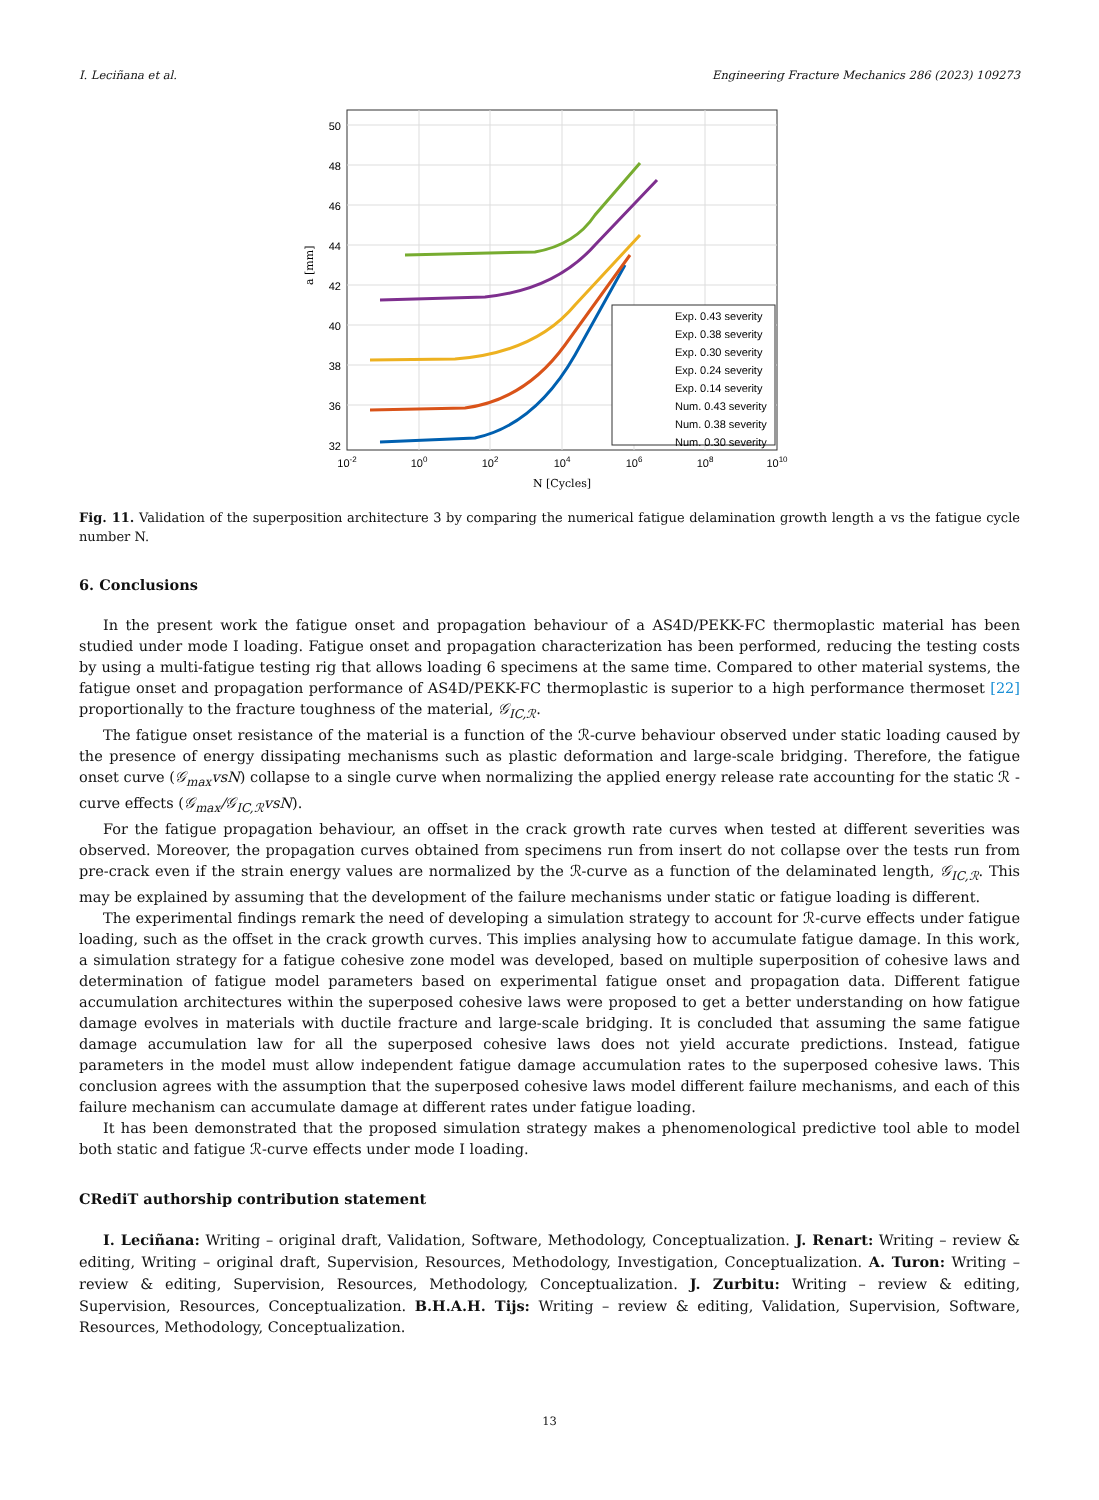I. Leciñana et al. Engineering Fracture Mechanics 286 (2023) 109273
Exp. 0.43 severity
Exp. 0.38 severity
Exp. 0.30 severity
Exp. 0.24 severity
Exp. 0.14 severity
Num. 0.43 severity
Num. 0.38 severity
Num. 0.30 severity
50
48
46
44
42
40
38
36
32
10-2
100
102
104
106
108
1010
N [Cycles]
a [mm]
Fig. 11. Validation of the superposition architecture 3 by comparing the numerical fatigue delamination growth length a vs the fatigue cycle number N.
6. Conclusions
In the present work the fatigue onset and propagation behaviour of a AS4D/PEKK-FC thermoplastic material has been studied under mode I loading. Fatigue onset and propagation characterization has been performed, reducing the testing costs by using a multi-fatigue testing rig that allows loading 6 specimens at the same time. Compared to other material systems, the fatigue onset and propagation performance of AS4D/PEKK-FC thermoplastic is superior to a high performance thermoset [22] proportionally to the fracture toughness of the material, 𝒢<sub>IC,ℛ</sub>.
The fatigue onset resistance of the material is a function of the ℛ-curve behaviour observed under static loading caused by the presence of energy dissipating mechanisms such as plastic deformation and large-scale bridging. Therefore, the fatigue onset curve (𝒢<sub>max</sub>vsN) collapse to a single curve when normalizing the applied energy release rate accounting for the static ℛ -curve effects (𝒢<sub>max</sub>/𝒢<sub>IC,ℛ</sub>vsN).
For the fatigue propagation behaviour, an offset in the crack growth rate curves when tested at different severities was observed. Moreover, the propagation curves obtained from specimens run from insert do not collapse over the tests run from pre-crack even if the strain energy values are normalized by the ℛ-curve as a function of the delaminated length, 𝒢<sub>IC,ℛ</sub>. This may be explained by assuming that the development of the failure mechanisms under static or fatigue loading is different.
The experimental findings remark the need of developing a simulation strategy to account for ℛ-curve effects under fatigue loading, such as the offset in the crack growth curves. This implies analysing how to accumulate fatigue damage. In this work, a simulation strategy for a fatigue cohesive zone model was developed, based on multiple superposition of cohesive laws and determination of fatigue model parameters based on experimental fatigue onset and propagation data. Different fatigue accumulation architectures within the superposed cohesive laws were proposed to get a better understanding on how fatigue damage evolves in materials with ductile fracture and large-scale bridging. It is concluded that assuming the same fatigue damage accumulation law for all the superposed cohesive laws does not yield accurate predictions. Instead, fatigue parameters in the model must allow independent fatigue damage accumulation rates to the superposed cohesive laws. This conclusion agrees with the assumption that the superposed cohesive laws model different failure mechanisms, and each of this failure mechanism can accumulate damage at different rates under fatigue loading.
It has been demonstrated that the proposed simulation strategy makes a phenomenological predictive tool able to model both static and fatigue ℛ-curve effects under mode I loading.
CRediT authorship contribution statement
I. Leciñana: Writing – original draft, Validation, Software, Methodology, Conceptualization. J. Renart: Writing – review & editing, Writing – original draft, Supervision, Resources, Methodology, Investigation, Conceptualization. A. Turon: Writing – review & editing, Supervision, Resources, Methodology, Conceptualization. J. Zurbitu: Writing – review & editing, Supervision, Resources, Conceptualization. B.H.A.H. Tijs: Writing – review & editing, Validation, Supervision, Software, Resources, Methodology, Conceptualization.
13